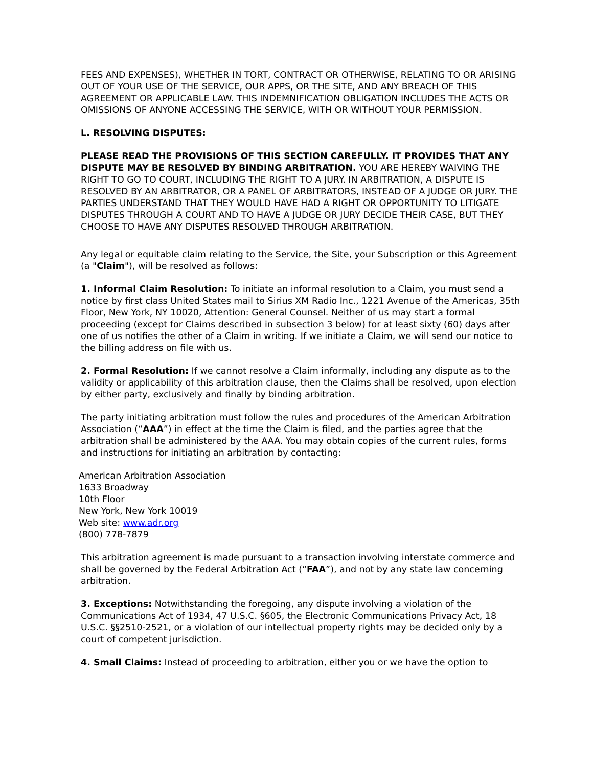FEES AND EXPENSES), WHETHER IN TORT, CONTRACT OR OTHERWISE, RELATING TO OR ARISING OUT OF YOUR USE OF THE SERVICE, OUR APPS, OR THE SITE, AND ANY BREACH OF THIS AGREEMENT OR APPLICABLE LAW. THIS INDEMNIFICATION OBLIGATION INCLUDES THE ACTS OR OMISSIONS OF ANYONE ACCESSING THE SERVICE, WITH OR WITHOUT YOUR PERMISSION.
L. RESOLVING DISPUTES:
PLEASE READ THE PROVISIONS OF THIS SECTION CAREFULLY. IT PROVIDES THAT ANY DISPUTE MAY BE RESOLVED BY BINDING ARBITRATION. YOU ARE HEREBY WAIVING THE RIGHT TO GO TO COURT, INCLUDING THE RIGHT TO A JURY. IN ARBITRATION, A DISPUTE IS RESOLVED BY AN ARBITRATOR, OR A PANEL OF ARBITRATORS, INSTEAD OF A JUDGE OR JURY. THE PARTIES UNDERSTAND THAT THEY WOULD HAVE HAD A RIGHT OR OPPORTUNITY TO LITIGATE DISPUTES THROUGH A COURT AND TO HAVE A JUDGE OR JURY DECIDE THEIR CASE, BUT THEY CHOOSE TO HAVE ANY DISPUTES RESOLVED THROUGH ARBITRATION.
Any legal or equitable claim relating to the Service, the Site, your Subscription or this Agreement (a "Claim"), will be resolved as follows:
1. Informal Claim Resolution: To initiate an informal resolution to a Claim, you must send a notice by first class United States mail to Sirius XM Radio Inc., 1221 Avenue of the Americas, 35th Floor, New York, NY 10020, Attention: General Counsel. Neither of us may start a formal proceeding (except for Claims described in subsection 3 below) for at least sixty (60) days after one of us notifies the other of a Claim in writing. If we initiate a Claim, we will send our notice to the billing address on file with us.
2. Formal Resolution: If we cannot resolve a Claim informally, including any dispute as to the validity or applicability of this arbitration clause, then the Claims shall be resolved, upon election by either party, exclusively and finally by binding arbitration.
The party initiating arbitration must follow the rules and procedures of the American Arbitration Association (“AAA”) in effect at the time the Claim is filed, and the parties agree that the arbitration shall be administered by the AAA. You may obtain copies of the current rules, forms and instructions for initiating an arbitration by contacting:
American Arbitration Association
1633 Broadway
10th Floor
New York, New York 10019
Web site: www.adr.org
(800) 778-7879
This arbitration agreement is made pursuant to a transaction involving interstate commerce and shall be governed by the Federal Arbitration Act (“FAA”), and not by any state law concerning arbitration.
3. Exceptions: Notwithstanding the foregoing, any dispute involving a violation of the Communications Act of 1934, 47 U.S.C. §605, the Electronic Communications Privacy Act, 18 U.S.C. §§2510-2521, or a violation of our intellectual property rights may be decided only by a court of competent jurisdiction.
4. Small Claims: Instead of proceeding to arbitration, either you or we have the option to